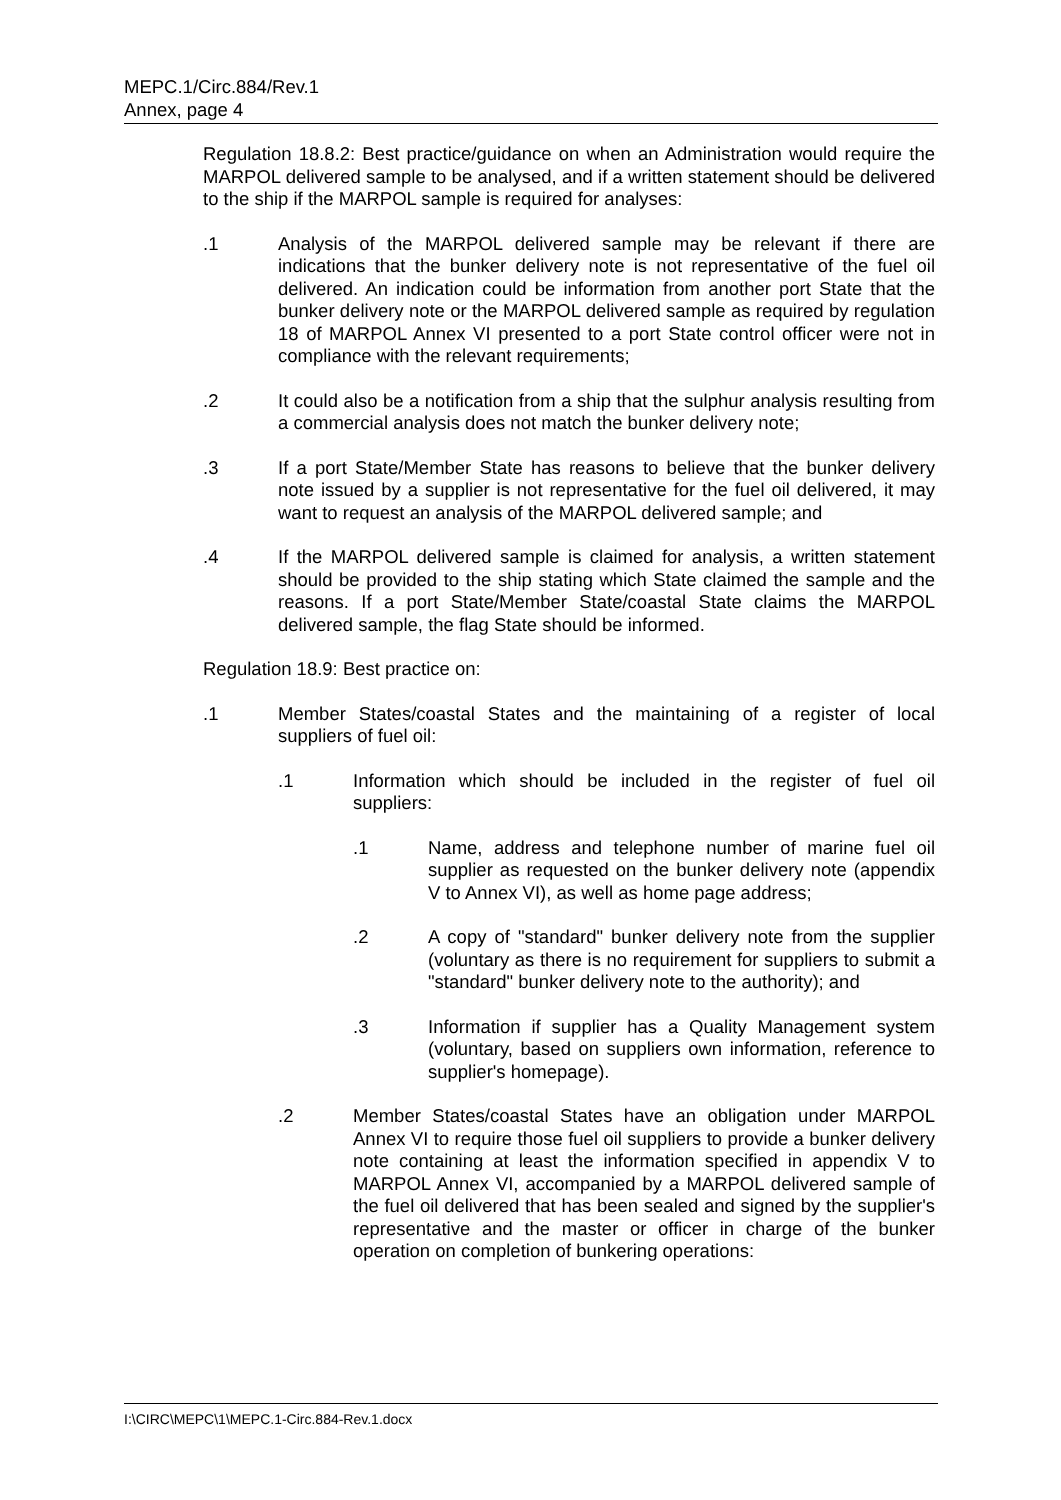MEPC.1/Circ.884/Rev.1
Annex, page 4
Regulation 18.8.2: Best practice/guidance on when an Administration would require the MARPOL delivered sample to be analysed, and if a written statement should be delivered to the ship if the MARPOL sample is required for analyses:
.1 Analysis of the MARPOL delivered sample may be relevant if there are indications that the bunker delivery note is not representative of the fuel oil delivered. An indication could be information from another port State that the bunker delivery note or the MARPOL delivered sample as required by regulation 18 of MARPOL Annex VI presented to a port State control officer were not in compliance with the relevant requirements;
.2 It could also be a notification from a ship that the sulphur analysis resulting from a commercial analysis does not match the bunker delivery note;
.3 If a port State/Member State has reasons to believe that the bunker delivery note issued by a supplier is not representative for the fuel oil delivered, it may want to request an analysis of the MARPOL delivered sample; and
.4 If the MARPOL delivered sample is claimed for analysis, a written statement should be provided to the ship stating which State claimed the sample and the reasons. If a port State/Member State/coastal State claims the MARPOL delivered sample, the flag State should be informed.
Regulation 18.9: Best practice on:
.1 Member States/coastal States and the maintaining of a register of local suppliers of fuel oil:
.1 Information which should be included in the register of fuel oil suppliers:
.1 Name, address and telephone number of marine fuel oil supplier as requested on the bunker delivery note (appendix V to Annex VI), as well as home page address;
.2 A copy of "standard" bunker delivery note from the supplier (voluntary as there is no requirement for suppliers to submit a "standard" bunker delivery note to the authority); and
.3 Information if supplier has a Quality Management system (voluntary, based on suppliers own information, reference to supplier's homepage).
.2 Member States/coastal States have an obligation under MARPOL Annex VI to require those fuel oil suppliers to provide a bunker delivery note containing at least the information specified in appendix V to MARPOL Annex VI, accompanied by a MARPOL delivered sample of the fuel oil delivered that has been sealed and signed by the supplier's representative and the master or officer in charge of the bunker operation on completion of bunkering operations:
I:\CIRC\MEPC\1\MEPC.1-Circ.884-Rev.1.docx